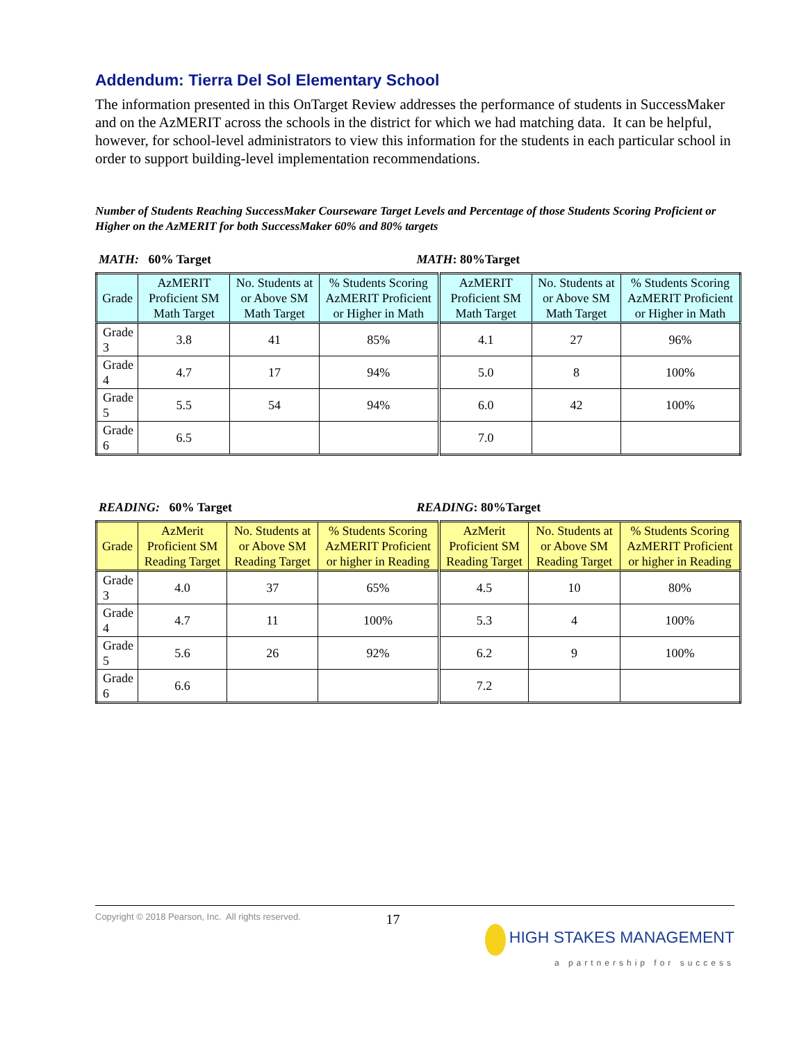Addendum: Tierra Del Sol Elementary School
The information presented in this OnTarget Review addresses the performance of students in SuccessMaker and on the AzMERIT across the schools in the district for which we had matching data. It can be helpful, however, for school-level administrators to view this information for the students in each particular school in order to support building-level implementation recommendations.
Number of Students Reaching SuccessMaker Courseware Target Levels and Percentage of those Students Scoring Proficient or Higher on the AzMERIT for both SuccessMaker 60% and 80% targets
MATH: 60% Target MATH: 80%Target
| Grade | AzMERIT Proficient SM Math Target | No. Students at or Above SM Math Target | % Students Scoring AzMERIT Proficient or Higher in Math | AzMERIT Proficient SM Math Target | No. Students at or Above SM Math Target | % Students Scoring AzMERIT Proficient or Higher in Math |
| --- | --- | --- | --- | --- | --- | --- |
| Grade 3 | 3.8 | 41 | 85% | 4.1 | 27 | 96% |
| Grade 4 | 4.7 | 17 | 94% | 5.0 | 8 | 100% |
| Grade 5 | 5.5 | 54 | 94% | 6.0 | 42 | 100% |
| Grade 6 | 6.5 | | | 7.0 | | |
READING: 60% Target READING: 80%Target
| Grade | AzMerit Proficient SM Reading Target | No. Students at or Above SM Reading Target | % Students Scoring AzMERIT Proficient or higher in Reading | AzMerit Proficient SM Reading Target | No. Students at or Above SM Reading Target | % Students Scoring AzMERIT Proficient or higher in Reading |
| --- | --- | --- | --- | --- | --- | --- |
| Grade 3 | 4.0 | 37 | 65% | 4.5 | 10 | 80% |
| Grade 4 | 4.7 | 11 | 100% | 5.3 | 4 | 100% |
| Grade 5 | 5.6 | 26 | 92% | 6.2 | 9 | 100% |
| Grade 6 | 6.6 | | | 7.2 | | |
Copyright © 2018 Pearson, Inc. All rights reserved. 17 HIGH STAKES MANAGEMENT
a partnership for success